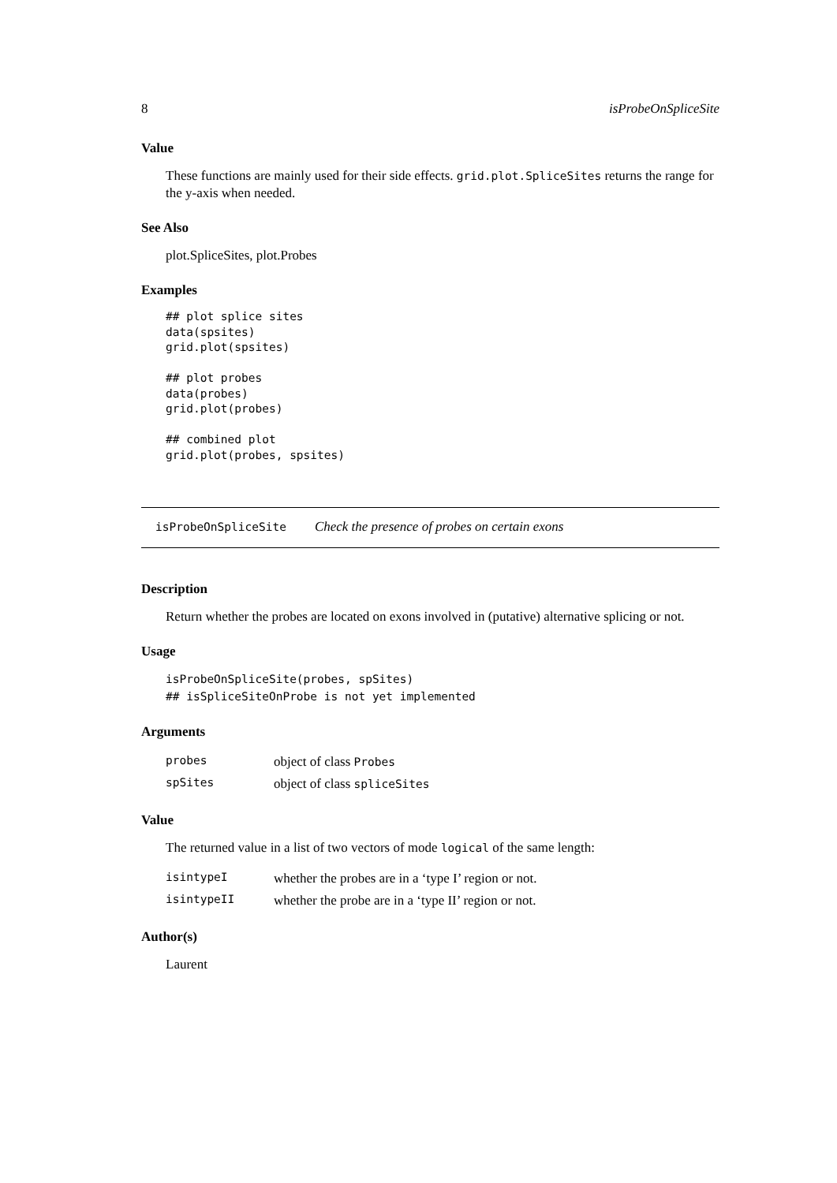8 isProbeOnSpliceSite
Value
These functions are mainly used for their side effects. grid.plot.SpliceSites returns the range for the y-axis when needed.
See Also
plot.SpliceSites, plot.Probes
Examples
## plot splice sites
data(spsites)
grid.plot(spsites)

## plot probes
data(probes)
grid.plot(probes)

## combined plot
grid.plot(probes, spsites)
isProbeOnSpliceSite Check the presence of probes on certain exons
Description
Return whether the probes are located on exons involved in (putative) alternative splicing or not.
Usage
isProbeOnSpliceSite(probes, spSites)
## isSpliceSiteOnProbe is not yet implemented
Arguments
| probes | object of class Probes |
| spSites | object of class spliceSites |
Value
The returned value in a list of two vectors of mode logical of the same length:
| isintypeI | whether the probes are in a ‘type I’ region or not. |
| isintypeII | whether the probe are in a ‘type II’ region or not. |
Author(s)
Laurent